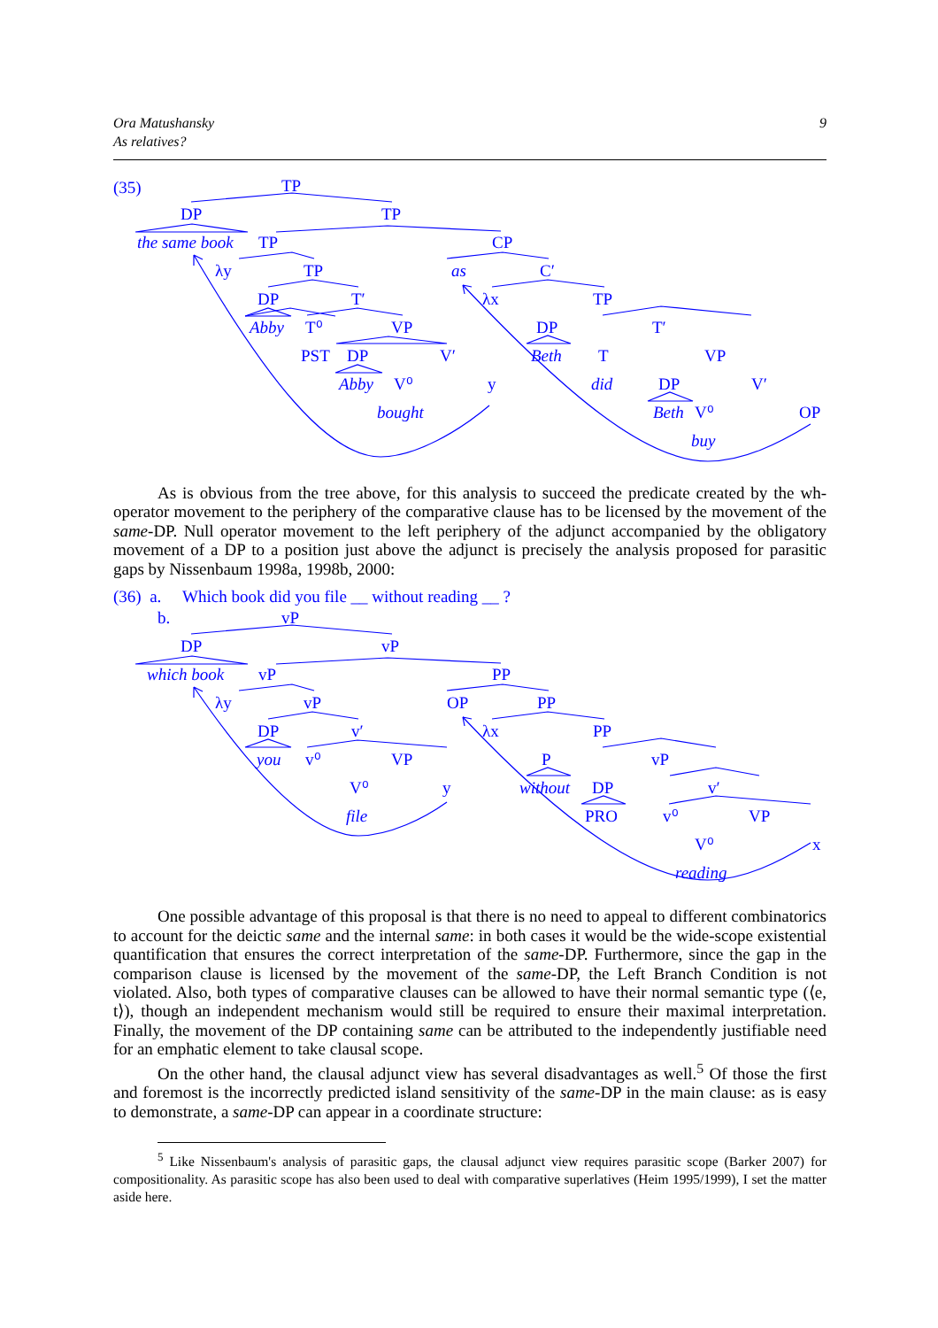9 Ora Matushansky
As relatives?
(35)
TP
DP
TP
the same book
TP
CP
λy
TP
as
C′
DP
T′
λx
TP
Abby
T⁰
VP
DP
T′
PST
DP
V′
Beth
T
VP
Abby
V⁰
y
did
DP
V′
bought
Beth
V⁰
OP
buy
As is obvious from the tree above, for this analysis to succeed the predicate created by the wh-operator movement to the periphery of the comparative clause has to be licensed by the movement of the same-DP. Null operator movement to the left periphery of the adjunct accompanied by the obligatory movement of a DP to a position just above the adjunct is precisely the analysis proposed for parasitic gaps by Nissenbaum 1998a, 1998b, 2000:
(36) a. Which book did you file __ without reading __ ?
b.
vP
DP
vP
which book
vP
PP
λy
vP
OP
PP
DP
v′
λx
PP
you
v⁰
VP
P
vP
V⁰
y
without
DP
v′
file
PRO
v⁰
VP
V⁰
x
reading
One possible advantage of this proposal is that there is no need to appeal to different combinatorics to account for the deictic same and the internal same: in both cases it would be the wide-scope existential quantification that ensures the correct interpretation of the same-DP. Furthermore, since the gap in the comparison clause is licensed by the movement of the same-DP, the Left Branch Condition is not violated. Also, both types of comparative clauses can be allowed to have their normal semantic type (⟨e, t⟩), though an independent mechanism would still be required to ensure their maximal interpretation. Finally, the movement of the DP containing same can be attributed to the independently justifiable need for an emphatic element to take clausal scope.
On the other hand, the clausal adjunct view has several disadvantages as well.<sup>5</sup> Of those the first and foremost is the incorrectly predicted island sensitivity of the same-DP in the main clause: as is easy to demonstrate, a same-DP can appear in a coordinate structure:
<sup>5</sup> Like Nissenbaum's analysis of parasitic gaps, the clausal adjunct view requires parasitic scope (Barker 2007) for compositionality. As parasitic scope has also been used to deal with comparative superlatives (Heim 1995/1999), I set the matter aside here.